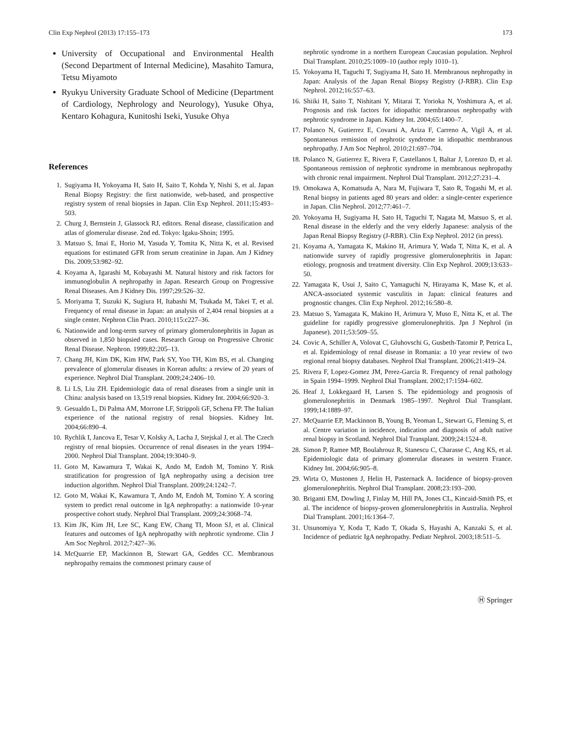Clin Exp Nephrol (2013) 17:155–173 173
University of Occupational and Environmental Health (Second Department of Internal Medicine), Masahito Tamura, Tetsu Miyamoto
Ryukyu University Graduate School of Medicine (Department of Cardiology, Nephrology and Neurology), Yusuke Ohya, Kentaro Kohagura, Kunitoshi Iseki, Yusuke Ohya
References
1. Sugiyama H, Yokoyama H, Sato H, Saito T, Kohda Y, Nishi S, et al. Japan Renal Biopsy Registry: the first nationwide, web-based, and prospective registry system of renal biopsies in Japan. Clin Exp Nephrol. 2011;15:493–503.
2. Churg J, Bernstein J, Glassock RJ, editors. Renal disease, classification and atlas of glomerular disease. 2nd ed. Tokyo: Igaku-Shoin; 1995.
3. Matsuo S, Imai E, Horio M, Yasuda Y, Tomita K, Nitta K, et al. Revised equations for estimated GFR from serum creatinine in Japan. Am J Kidney Dis. 2009;53:982–92.
4. Koyama A, Igarashi M, Kobayashi M. Natural history and risk factors for immunoglobulin A nephropathy in Japan. Research Group on Progressive Renal Diseases. Am J Kidney Dis. 1997;29:526–32.
5. Moriyama T, Suzuki K, Sugiura H, Itabashi M, Tsukada M, Takei T, et al. Frequency of renal disease in Japan: an analysis of 2,404 renal biopsies at a single center. Nephron Clin Pract. 2010;115:c227–36.
6. Nationwide and long-term survey of primary glomerulonephritis in Japan as observed in 1,850 biopsied cases. Research Group on Progressive Chronic Renal Disease. Nephron. 1999;82:205–13.
7. Chang JH, Kim DK, Kim HW, Park SY, Yoo TH, Kim BS, et al. Changing prevalence of glomerular diseases in Korean adults: a review of 20 years of experience. Nephrol Dial Transplant. 2009;24:2406–10.
8. Li LS, Liu ZH. Epidemiologic data of renal diseases from a single unit in China: analysis based on 13,519 renal biopsies. Kidney Int. 2004;66:920–3.
9. Gesualdo L, Di Palma AM, Morrone LF, Strippoli GF, Schena FP. The Italian experience of the national registry of renal biopsies. Kidney Int. 2004;66:890–4.
10. Rychlik I, Jancova E, Tesar V, Kolsky A, Lacha J, Stejskal J, et al. The Czech registry of renal biopsies. Occurrence of renal diseases in the years 1994–2000. Nephrol Dial Transplant. 2004;19:3040–9.
11. Goto M, Kawamura T, Wakai K, Ando M, Endoh M, Tomino Y. Risk stratification for progression of IgA nephropathy using a decision tree induction algorithm. Nephrol Dial Transplant. 2009;24:1242–7.
12. Goto M, Wakai K, Kawamura T, Ando M, Endoh M, Tomino Y. A scoring system to predict renal outcome in IgA nephropathy: a nationwide 10-year prospective cohort study. Nephrol Dial Transplant. 2009;24:3068–74.
13. Kim JK, Kim JH, Lee SC, Kang EW, Chang TI, Moon SJ, et al. Clinical features and outcomes of IgA nephropathy with nephrotic syndrome. Clin J Am Soc Nephrol. 2012;7:427–36.
14. McQuarrie EP, Mackinnon B, Stewart GA, Geddes CC. Membranous nephropathy remains the commonest primary cause of
nephrotic syndrome in a northern European Caucasian population. Nephrol Dial Transplant. 2010;25:1009–10 (author reply 1010–1).
15. Yokoyama H, Taguchi T, Sugiyama H, Sato H. Membranous nephropathy in Japan: Analysis of the Japan Renal Biopsy Registry (J-RBR). Clin Exp Nephrol. 2012;16:557–63.
16. Shiiki H, Saito T, Nishitani Y, Mitarai T, Yorioka N, Yoshimura A, et al. Prognosis and risk factors for idiopathic membranous nephropathy with nephrotic syndrome in Japan. Kidney Int. 2004;65:1400–7.
17. Polanco N, Gutierrez E, Covarsi A, Ariza F, Carreno A, Vigil A, et al. Spontaneous remission of nephrotic syndrome in idiopathic membranous nephropathy. J Am Soc Nephrol. 2010;21:697–704.
18. Polanco N, Gutierrez E, Rivera F, Castellanos I, Baltar J, Lorenzo D, et al. Spontaneous remission of nephrotic syndrome in membranous nephropathy with chronic renal impairment. Nephrol Dial Transplant. 2012;27:231–4.
19. Omokawa A, Komatsuda A, Nara M, Fujiwara T, Sato R, Togashi M, et al. Renal biopsy in patients aged 80 years and older: a single-center experience in Japan. Clin Nephrol. 2012;77:461–7.
20. Yokoyama H, Sugiyama H, Sato H, Taguchi T, Nagata M, Matsuo S, et al. Renal disease in the elderly and the very elderly Japanese: analysis of the Japan Renal Biopsy Registry (J-RBR). Clin Exp Nephrol. 2012 (in press).
21. Koyama A, Yamagata K, Makino H, Arimura Y, Wada T, Nitta K, et al. A nationwide survey of rapidly progressive glomerulonephritis in Japan: etiology, prognosis and treatment diversity. Clin Exp Nephrol. 2009;13:633–50.
22. Yamagata K, Usui J, Saito C, Yamaguchi N, Hirayama K, Mase K, et al. ANCA-associated systemic vasculitis in Japan: clinical features and prognostic changes. Clin Exp Nephrol. 2012;16:580–8.
23. Matsuo S, Yamagata K, Makino H, Arimura Y, Muso E, Nitta K, et al. The guideline for rapidly progressive glomerulonephritis. Jpn J Nephrol (in Japanese). 2011;53:509–55.
24. Covic A, Schiller A, Volovat C, Gluhovschi G, Gusbeth-Tatomir P, Petrica L, et al. Epidemiology of renal disease in Romania: a 10 year review of two regional renal biopsy databases. Nephrol Dial Transplant. 2006;21:419–24.
25. Rivera F, Lopez-Gomez JM, Perez-Garcia R. Frequency of renal pathology in Spain 1994–1999. Nephrol Dial Transplant. 2002;17:1594–602.
26. Heaf J, Lokkegaard H, Larsen S. The epidemiology and prognosis of glomerulonephritis in Denmark 1985–1997. Nephrol Dial Transplant. 1999;14:1889–97.
27. McQuarrie EP, Mackinnon B, Young B, Yeoman L, Stewart G, Fleming S, et al. Centre variation in incidence, indication and diagnosis of adult native renal biopsy in Scotland. Nephrol Dial Transplant. 2009;24:1524–8.
28. Simon P, Ramee MP, Boulahrouz R, Stanescu C, Charasse C, Ang KS, et al. Epidemiologic data of primary glomerular diseases in western France. Kidney Int. 2004;66:905–8.
29. Wirta O, Mustonen J, Helin H, Pasternack A. Incidence of biopsy-proven glomerulonephritis. Nephrol Dial Transplant. 2008;23:193–200.
30. Briganti EM, Dowling J, Finlay M, Hill PA, Jones CL, Kincaid-Smith PS, et al. The incidence of biopsy-proven glomerulonephritis in Australia. Nephrol Dial Transplant. 2001;16:1364–7.
31. Utsunomiya Y, Koda T, Kado T, Okada S, Hayashi A, Kanzaki S, et al. Incidence of pediatric IgA nephropathy. Pediatr Nephrol. 2003;18:511–5.
Ⓗ Springer